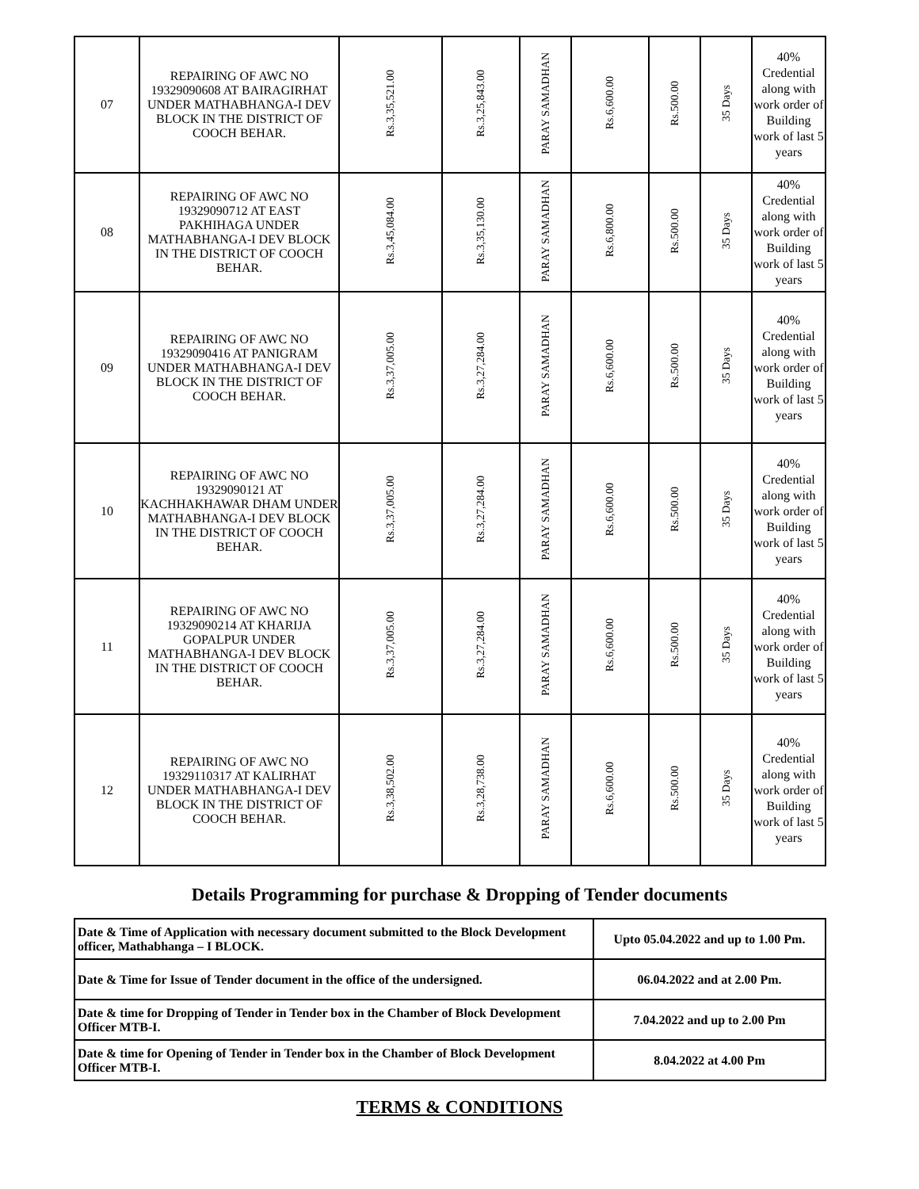| 07 | REPAIRING OF AWC NO 19329090608 AT BAIRAGIRHAT UNDER MATHABHANGA-I DEV BLOCK IN THE DISTRICT OF COOCH BEHAR. | Rs.3,35,521.00 | Rs.3,25,843.00 | PARAY SAMADHAN | Rs.6,600.00 | Rs.500.00 | 35 Days | 40% Credential along with work order of Building work of last 5 years |
| 08 | REPAIRING OF AWC NO 19329090712 AT EAST PAKHIHAGA UNDER MATHABHANGA-I DEV BLOCK IN THE DISTRICT OF COOCH BEHAR. | Rs.3,45,084.00 | Rs.3,35,130.00 | PARAY SAMADHAN | Rs.6,800.00 | Rs.500.00 | 35 Days | 40% Credential along with work order of Building work of last 5 years |
| 09 | REPAIRING OF AWC NO 19329090416 AT PANIGRAM UNDER MATHABHANGA-I DEV BLOCK IN THE DISTRICT OF COOCH BEHAR. | Rs.3,37,005.00 | Rs.3,27,284.00 | PARAY SAMADHAN | Rs.6,600.00 | Rs.500.00 | 35 Days | 40% Credential along with work order of Building work of last 5 years |
| 10 | REPAIRING OF AWC NO 19329090121 AT KACHHAKHAWAR DHAM UNDER MATHABHANGA-I DEV BLOCK IN THE DISTRICT OF COOCH BEHAR. | Rs.3,37,005.00 | Rs.3,27,284.00 | PARAY SAMADHAN | Rs.6,600.00 | Rs.500.00 | 35 Days | 40% Credential along with work order of Building work of last 5 years |
| 11 | REPAIRING OF AWC NO 19329090214 AT KHARIJA GOPALPUR UNDER MATHABHANGA-I DEV BLOCK IN THE DISTRICT OF COOCH BEHAR. | Rs.3,37,005.00 | Rs.3,27,284.00 | PARAY SAMADHAN | Rs.6,600.00 | Rs.500.00 | 35 Days | 40% Credential along with work order of Building work of last 5 years |
| 12 | REPAIRING OF AWC NO 19329110317 AT KALIRHAT UNDER MATHABHANGA-I DEV BLOCK IN THE DISTRICT OF COOCH BEHAR. | Rs.3,38,502.00 | Rs.3,28,738.00 | PARAY SAMADHAN | Rs.6,600.00 | Rs.500.00 | 35 Days | 40% Credential along with work order of Building work of last 5 years |
Details Programming for purchase & Dropping of Tender documents
| Date & Time of Application with necessary document submitted to the Block Development officer, Mathabhanga – I BLOCK. | Upto 05.04.2022 and up to 1.00 Pm. |
| Date & Time for Issue of Tender document in the office of the undersigned. | 06.04.2022 and at 2.00 Pm. |
| Date & time for Dropping of Tender in Tender box in the Chamber of Block Development Officer MTB-I. | 7.04.2022 and up to 2.00 Pm |
| Date & time for Opening of Tender in Tender box in the Chamber of Block Development Officer MTB-I. | 8.04.2022 at 4.00 Pm |
TERMS & CONDITIONS